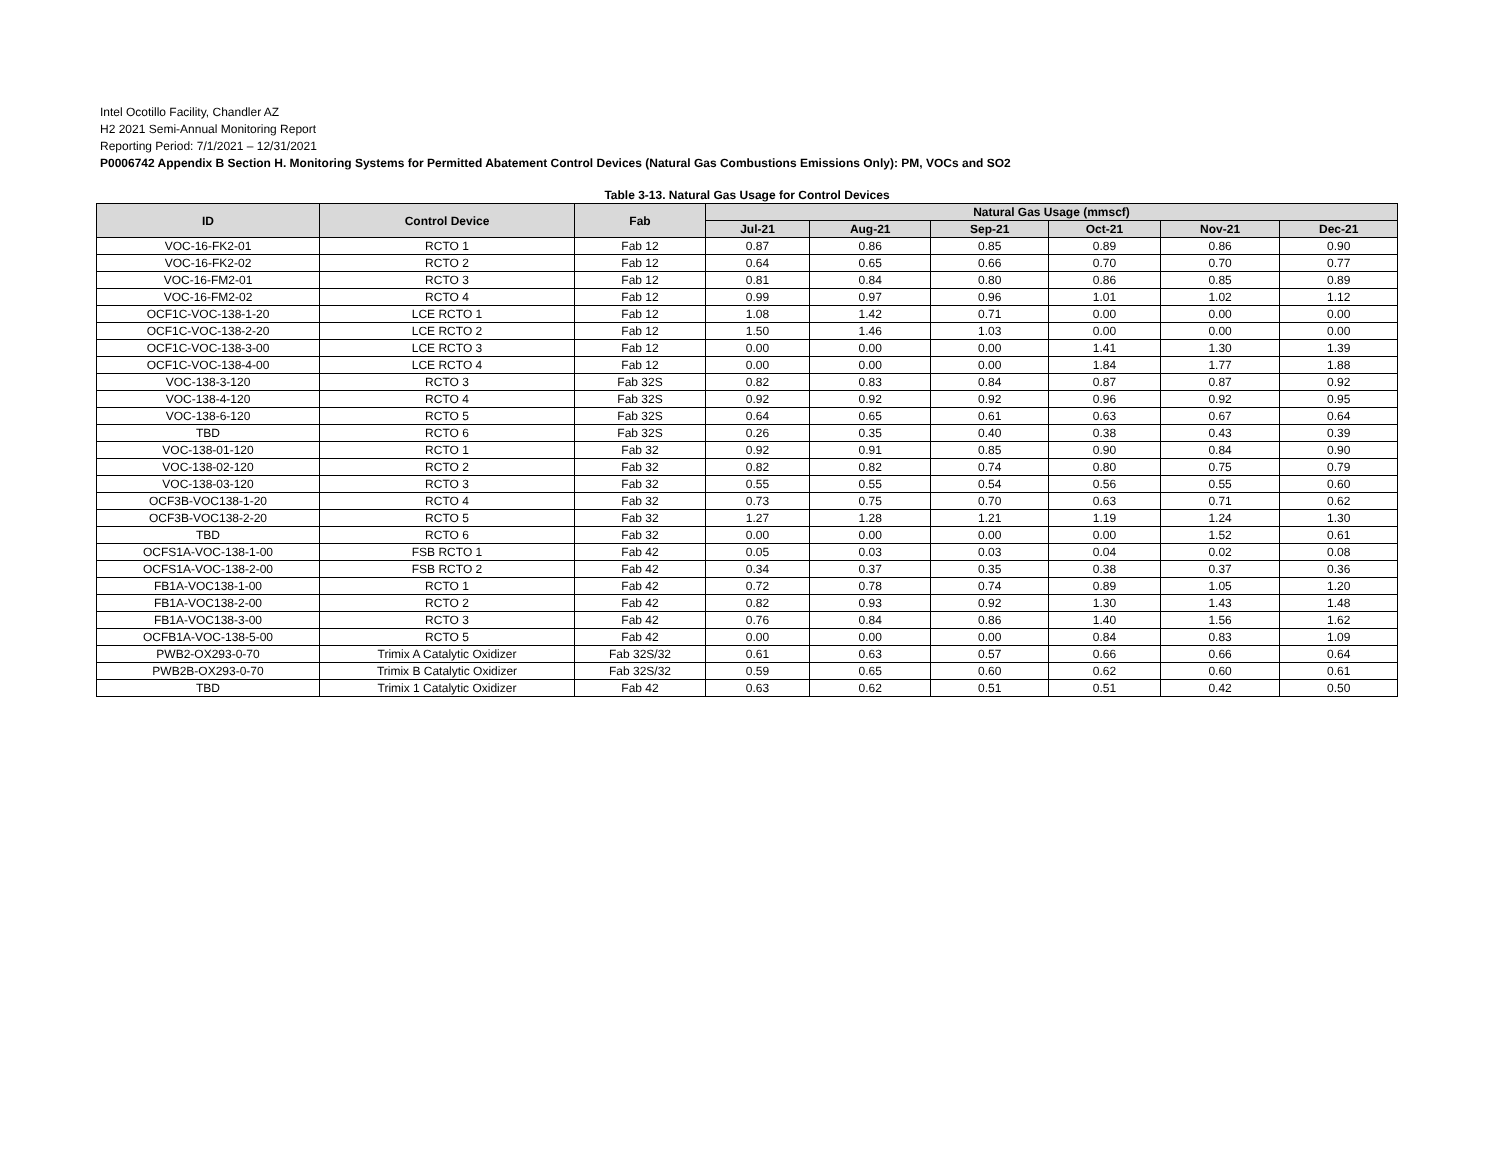Intel Ocotillo Facility, Chandler AZ
H2 2021 Semi-Annual Monitoring Report
Reporting Period: 7/1/2021 – 12/31/2021
P0006742 Appendix B Section H. Monitoring Systems for Permitted Abatement Control Devices (Natural Gas Combustions Emissions Only): PM, VOCs and SO2
Table 3-13. Natural Gas Usage for Control Devices
| ID | Control Device | Fab | Natural Gas Usage (mmscf) | | | | | |
| --- | --- | --- | --- | --- | --- | --- | --- | --- |
| | | | Jul-21 | Aug-21 | Sep-21 | Oct-21 | Nov-21 | Dec-21 |
| VOC-16-FK2-01 | RCTO 1 | Fab 12 | 0.87 | 0.86 | 0.85 | 0.89 | 0.86 | 0.90 |
| VOC-16-FK2-02 | RCTO 2 | Fab 12 | 0.64 | 0.65 | 0.66 | 0.70 | 0.70 | 0.77 |
| VOC-16-FM2-01 | RCTO 3 | Fab 12 | 0.81 | 0.84 | 0.80 | 0.86 | 0.85 | 0.89 |
| VOC-16-FM2-02 | RCTO 4 | Fab 12 | 0.99 | 0.97 | 0.96 | 1.01 | 1.02 | 1.12 |
| OCF1C-VOC-138-1-20 | LCE RCTO 1 | Fab 12 | 1.08 | 1.42 | 0.71 | 0.00 | 0.00 | 0.00 |
| OCF1C-VOC-138-2-20 | LCE RCTO 2 | Fab 12 | 1.50 | 1.46 | 1.03 | 0.00 | 0.00 | 0.00 |
| OCF1C-VOC-138-3-00 | LCE RCTO 3 | Fab 12 | 0.00 | 0.00 | 0.00 | 1.41 | 1.30 | 1.39 |
| OCF1C-VOC-138-4-00 | LCE RCTO 4 | Fab 12 | 0.00 | 0.00 | 0.00 | 1.84 | 1.77 | 1.88 |
| VOC-138-3-120 | RCTO 3 | Fab 32S | 0.82 | 0.83 | 0.84 | 0.87 | 0.87 | 0.92 |
| VOC-138-4-120 | RCTO 4 | Fab 32S | 0.92 | 0.92 | 0.92 | 0.96 | 0.92 | 0.95 |
| VOC-138-6-120 | RCTO 5 | Fab 32S | 0.64 | 0.65 | 0.61 | 0.63 | 0.67 | 0.64 |
| TBD | RCTO 6 | Fab 32S | 0.26 | 0.35 | 0.40 | 0.38 | 0.43 | 0.39 |
| VOC-138-01-120 | RCTO 1 | Fab 32 | 0.92 | 0.91 | 0.85 | 0.90 | 0.84 | 0.90 |
| VOC-138-02-120 | RCTO 2 | Fab 32 | 0.82 | 0.82 | 0.74 | 0.80 | 0.75 | 0.79 |
| VOC-138-03-120 | RCTO 3 | Fab 32 | 0.55 | 0.55 | 0.54 | 0.56 | 0.55 | 0.60 |
| OCF3B-VOC138-1-20 | RCTO 4 | Fab 32 | 0.73 | 0.75 | 0.70 | 0.63 | 0.71 | 0.62 |
| OCF3B-VOC138-2-20 | RCTO 5 | Fab 32 | 1.27 | 1.28 | 1.21 | 1.19 | 1.24 | 1.30 |
| TBD | RCTO 6 | Fab 32 | 0.00 | 0.00 | 0.00 | 0.00 | 1.52 | 0.61 |
| OCFS1A-VOC-138-1-00 | FSB RCTO 1 | Fab 42 | 0.05 | 0.03 | 0.03 | 0.04 | 0.02 | 0.08 |
| OCFS1A-VOC-138-2-00 | FSB RCTO 2 | Fab 42 | 0.34 | 0.37 | 0.35 | 0.38 | 0.37 | 0.36 |
| FB1A-VOC138-1-00 | RCTO 1 | Fab 42 | 0.72 | 0.78 | 0.74 | 0.89 | 1.05 | 1.20 |
| FB1A-VOC138-2-00 | RCTO 2 | Fab 42 | 0.82 | 0.93 | 0.92 | 1.30 | 1.43 | 1.48 |
| FB1A-VOC138-3-00 | RCTO 3 | Fab 42 | 0.76 | 0.84 | 0.86 | 1.40 | 1.56 | 1.62 |
| OCFB1A-VOC-138-5-00 | RCTO 5 | Fab 42 | 0.00 | 0.00 | 0.00 | 0.84 | 0.83 | 1.09 |
| PWB2-OX293-0-70 | Trimix A Catalytic Oxidizer | Fab 32S/32 | 0.61 | 0.63 | 0.57 | 0.66 | 0.66 | 0.64 |
| PWB2B-OX293-0-70 | Trimix B Catalytic Oxidizer | Fab 32S/32 | 0.59 | 0.65 | 0.60 | 0.62 | 0.60 | 0.61 |
| TBD | Trimix 1 Catalytic Oxidizer | Fab 42 | 0.63 | 0.62 | 0.51 | 0.51 | 0.42 | 0.50 |